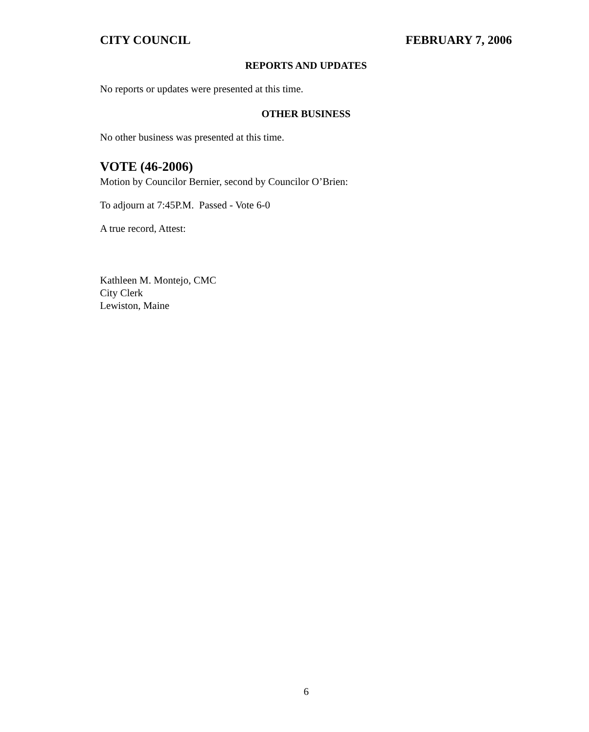CITY COUNCIL FEBRUARY 7, 2006
REPORTS AND UPDATES
No reports or updates were presented at this time.
OTHER BUSINESS
No other business was presented at this time.
VOTE (46-2006)
Motion by Councilor Bernier, second by Councilor O’Brien:
To adjourn at 7:45P.M. Passed - Vote 6-0
A true record, Attest:
Kathleen M. Montejo, CMC
City Clerk
Lewiston, Maine
6